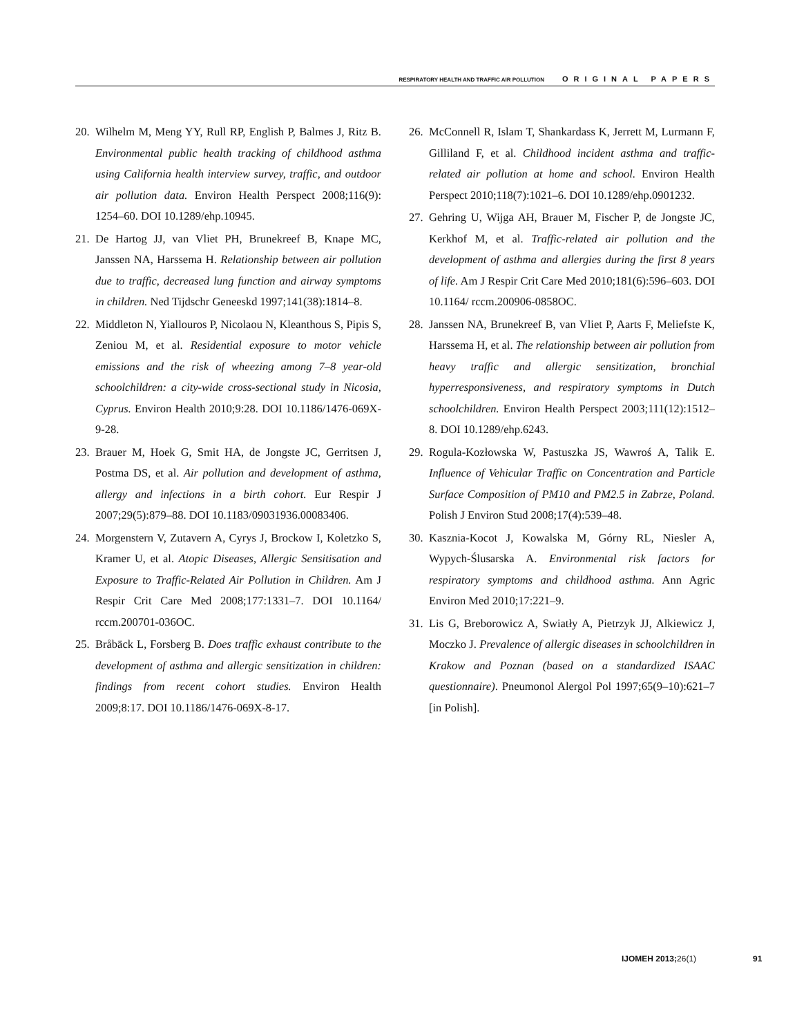RESPIRATORY HEALTH AND TRAFFIC AIR POLLUTION ORIGINAL PAPERS
20. Wilhelm M, Meng YY, Rull RP, English P, Balmes J, Ritz B. Environmental public health tracking of childhood asthma using California health interview survey, traffic, and outdoor air pollution data. Environ Health Perspect 2008;116(9): 1254–60. DOI 10.1289/ehp.10945.
21. De Hartog JJ, van Vliet PH, Brunekreef B, Knape MC, Janssen NA, Harssema H. Relationship between air pollution due to traffic, decreased lung function and airway symptoms in children. Ned Tijdschr Geneeskd 1997;141(38):1814–8.
22. Middleton N, Yiallouros P, Nicolaou N, Kleanthous S, Pipis S, Zeniou M, et al. Residential exposure to motor vehicle emissions and the risk of wheezing among 7–8 year-old schoolchildren: a city-wide cross-sectional study in Nicosia, Cyprus. Environ Health 2010;9:28. DOI 10.1186/1476-069X-9-28.
23. Brauer M, Hoek G, Smit HA, de Jongste JC, Gerritsen J, Postma DS, et al. Air pollution and development of asthma, allergy and infections in a birth cohort. Eur Respir J 2007;29(5):879–88. DOI 10.1183/09031936.00083406.
24. Morgenstern V, Zutavern A, Cyrys J, Brockow I, Koletzko S, Kramer U, et al. Atopic Diseases, Allergic Sensitisation and Exposure to Traffic-Related Air Pollution in Children. Am J Respir Crit Care Med 2008;177:1331–7. DOI 10.1164/ rccm.200701-036OC.
25. Bråbäck L, Forsberg B. Does traffic exhaust contribute to the development of asthma and allergic sensitization in children: findings from recent cohort studies. Environ Health 2009;8:17. DOI 10.1186/1476-069X-8-17.
26. McConnell R, Islam T, Shankardass K, Jerrett M, Lurmann F, Gilliland F, et al. Childhood incident asthma and traffic-related air pollution at home and school. Environ Health Perspect 2010;118(7):1021–6. DOI 10.1289/ehp.0901232.
27. Gehring U, Wijga AH, Brauer M, Fischer P, de Jongste JC, Kerkhof M, et al. Traffic-related air pollution and the development of asthma and allergies during the first 8 years of life. Am J Respir Crit Care Med 2010;181(6):596–603. DOI 10.1164/ rccm.200906-0858OC.
28. Janssen NA, Brunekreef B, van Vliet P, Aarts F, Meliefste K, Harssema H, et al. The relationship between air pollution from heavy traffic and allergic sensitization, bronchial hyperresponsiveness, and respiratory symptoms in Dutch schoolchildren. Environ Health Perspect 2003;111(12):1512–8. DOI 10.1289/ehp.6243.
29. Rogula-Kozłowska W, Pastuszka JS, Wawroś A, Talik E. Influence of Vehicular Traffic on Concentration and Particle Surface Composition of PM10 and PM2.5 in Zabrze, Poland. Polish J Environ Stud 2008;17(4):539–48.
30. Kasznia-Kocot J, Kowalska M, Górny RL, Niesler A, Wypych-Ślusarska A. Environmental risk factors for respiratory symptoms and childhood asthma. Ann Agric Environ Med 2010;17:221–9.
31. Lis G, Breborowicz A, Swiatły A, Pietrzyk JJ, Alkiewicz J, Moczko J. Prevalence of allergic diseases in schoolchildren in Krakow and Poznan (based on a standardized ISAAC questionnaire). Pneumonol Alergol Pol 1997;65(9–10):621–7 [in Polish].
IJOMEH 2013;26(1) 91